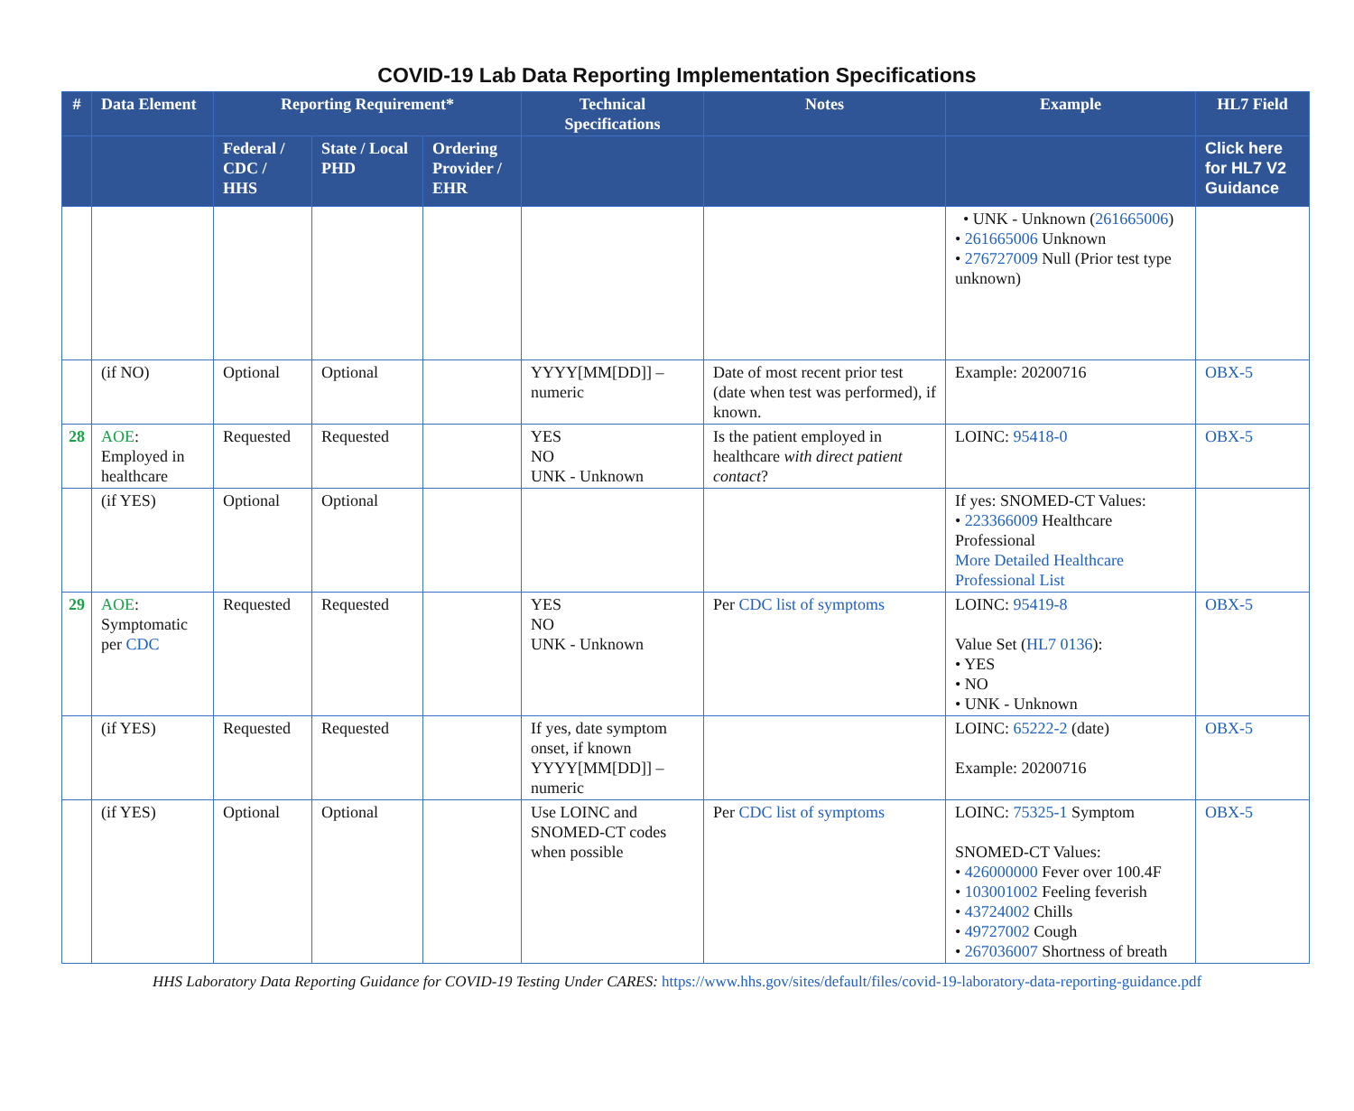COVID-19 Lab Data Reporting Implementation Specifications
| # | Data Element | Reporting Requirement* | | | Technical Specifications | Notes | Example | HL7 Field |
| --- | --- | --- | --- | --- | --- | --- | --- | --- |
| | | Federal / CDC / HHS | State / Local PHD | Ordering Provider / EHR | | | | Click here for HL7 V2 Guidance |
| | | | | | | | • UNK - Unknown ( 261665006 ) • 261665006 Unknown • 276727009 Null (Prior test type unknown) | |
| | (if NO) | Optional | Optional | | YYYY[MM[DD]] – numeric | Date of most recent prior test (date when test was performed), if known. | Example: 20200716 | OBX-5 |
| 28 | AOE : Employed in healthcare | Requested | Requested | | YES NO UNK - Unknown | Is the patient employed in healthcare with direct patient contact ? | LOINC: 95418-0 | OBX-5 |
| | (if YES) | Optional | Optional | | | | If yes: SNOMED-CT Values: • 223366009 Healthcare Professional More Detailed Healthcare Professional List | |
| 29 | AOE : Symptomatic per CDC | Requested | Requested | | YES NO UNK - Unknown | Per CDC list of symptoms | LOINC: 95419-8 Value Set ( HL7 0136 ): • YES • NO • UNK - Unknown | OBX-5 |
| | (if YES) | Requested | Requested | | If yes, date symptom onset, if known YYYY[MM[DD]] – numeric | | LOINC: 65222-2 (date) Example: 20200716 | OBX-5 |
| | (if YES) | Optional | Optional | | Use LOINC and SNOMED-CT codes when possible | Per CDC list of symptoms | LOINC: 75325-1 Symptom SNOMED-CT Values: • 426000000 Fever over 100.4F • 103001002 Feeling feverish • 43724002 Chills • 49727002 Cough • 267036007 Shortness of breath | OBX-5 |
HHS Laboratory Data Reporting Guidance for COVID-19 Testing Under CARES: https://www.hhs.gov/sites/default/files/covid-19-laboratory-data-reporting-guidance.pdf